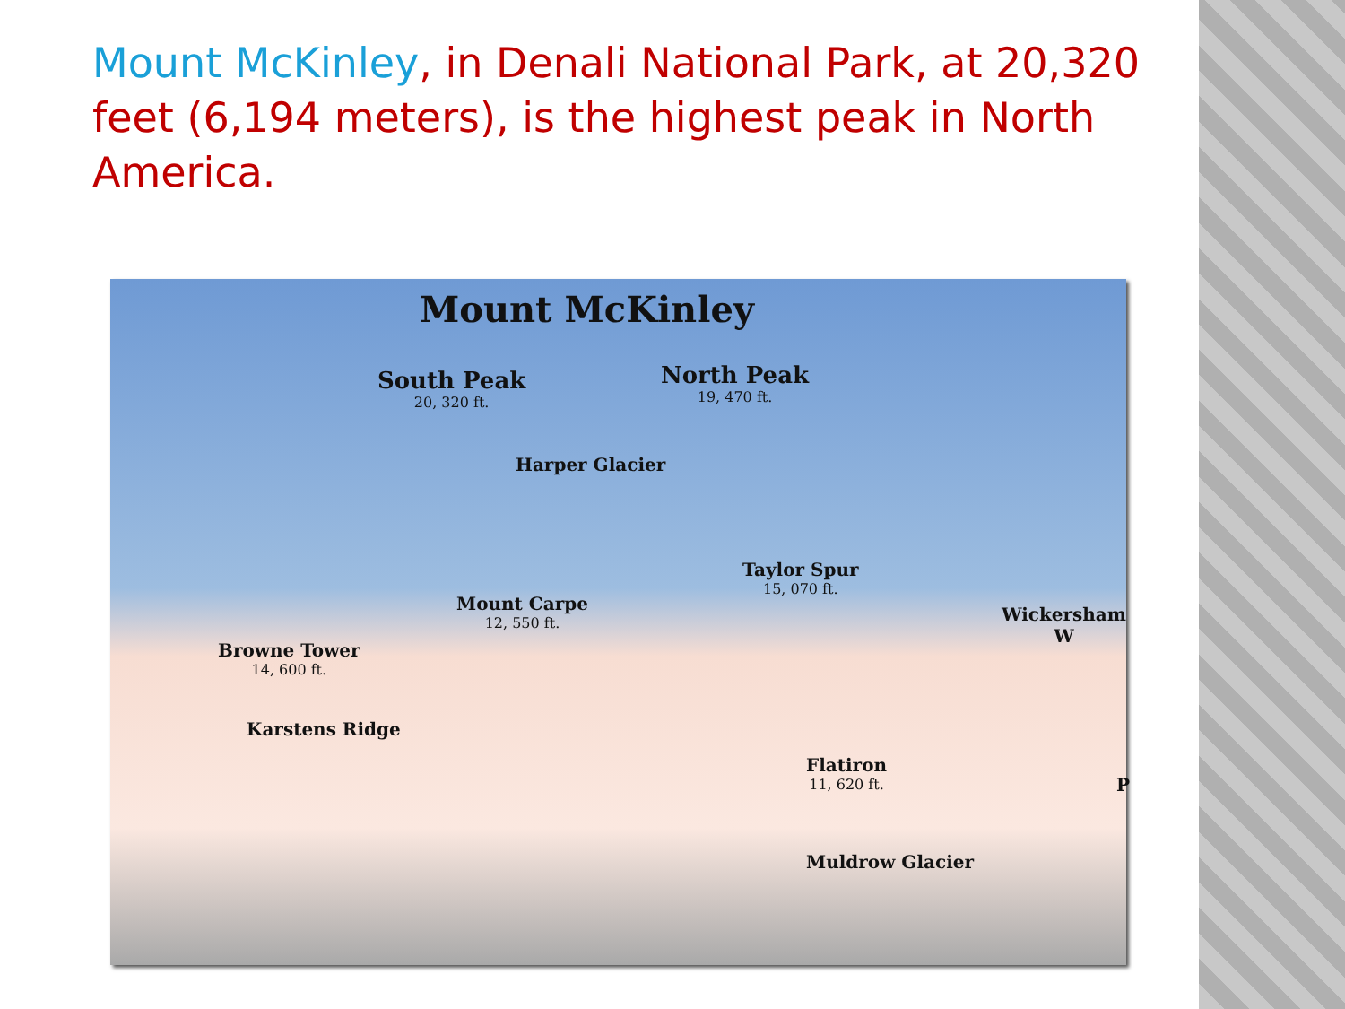Mount McKinley, in Denali National Park, at 20,320 feet (6,194 meters), is the highest peak in North America.
Mount McKinley
South Peak
20, 320 ft.
North Peak
19, 470 ft.
Harper Glacier
Taylor Spur
15, 070 ft.
Mount Carpe
12, 550 ft.
Wickersham W
Browne Tower
14, 600 ft.
Karstens Ridge
Flatiron
11, 620 ft.
P
Muldrow Glacier